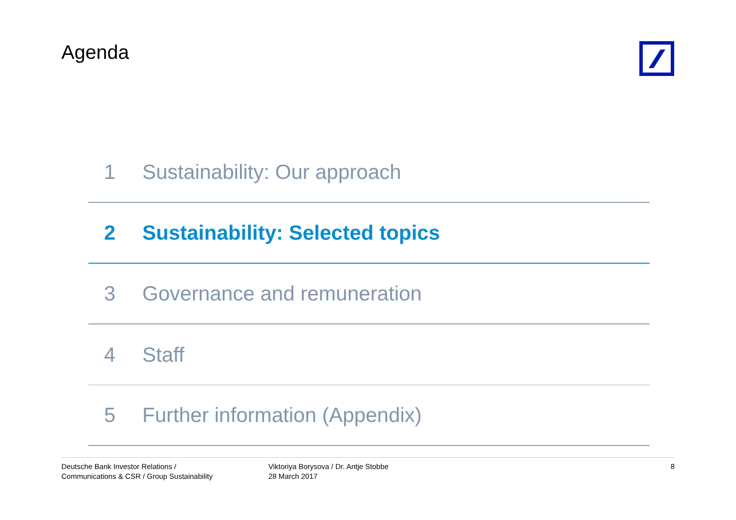Agenda
1 Sustainability: Our approach
2 Sustainability: Selected topics
3 Governance and remuneration
4 Staff
5 Further information (Appendix)
Deutsche Bank Investor Relations /
Communications & CSR / Group Sustainability
Viktoriya Borysova / Dr. Antje Stobbe
28 March 2017
8